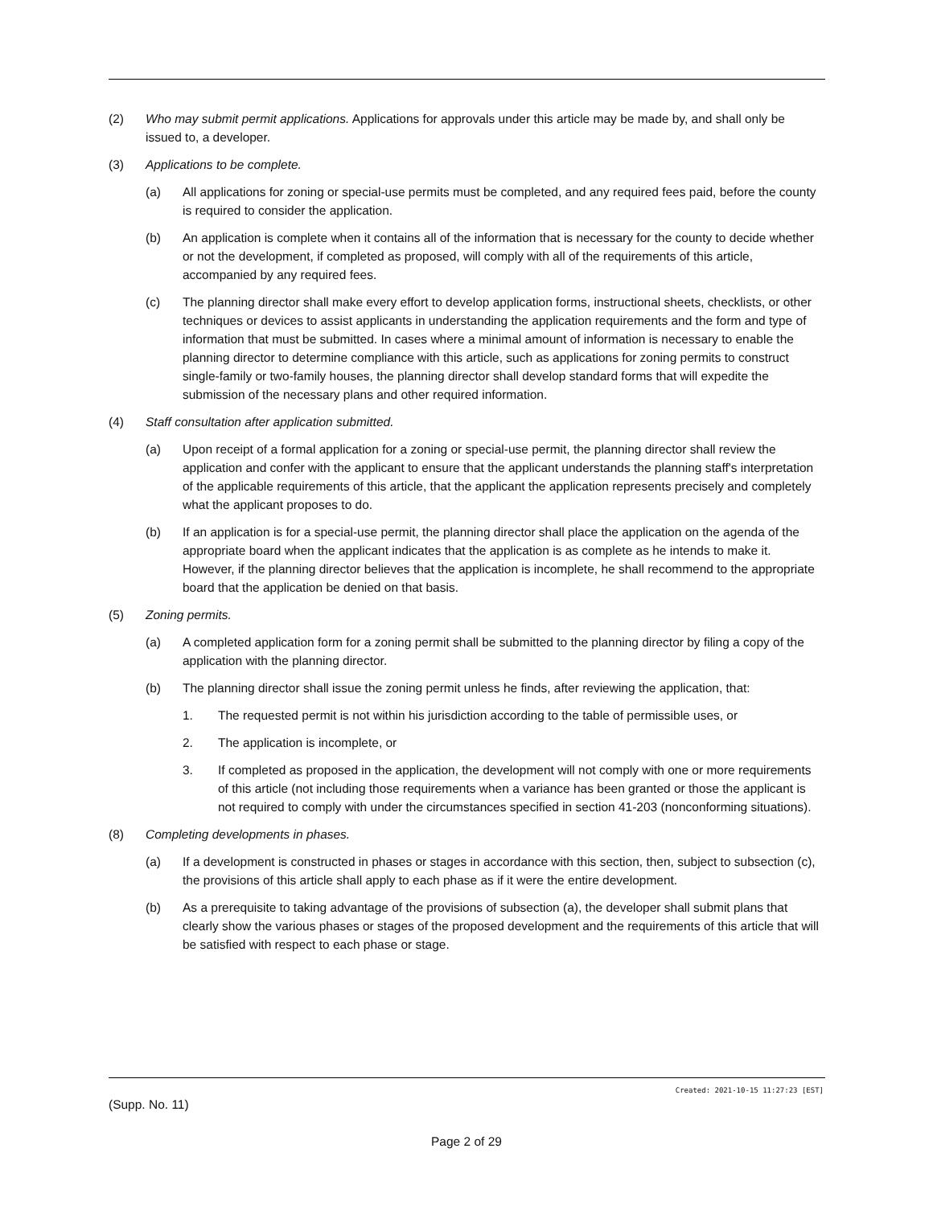(2) Who may submit permit applications. Applications for approvals under this article may be made by, and shall only be issued to, a developer.
(3) Applications to be complete.
(a) All applications for zoning or special-use permits must be completed, and any required fees paid, before the county is required to consider the application.
(b) An application is complete when it contains all of the information that is necessary for the county to decide whether or not the development, if completed as proposed, will comply with all of the requirements of this article, accompanied by any required fees.
(c) The planning director shall make every effort to develop application forms, instructional sheets, checklists, or other techniques or devices to assist applicants in understanding the application requirements and the form and type of information that must be submitted. In cases where a minimal amount of information is necessary to enable the planning director to determine compliance with this article, such as applications for zoning permits to construct single-family or two-family houses, the planning director shall develop standard forms that will expedite the submission of the necessary plans and other required information.
(4) Staff consultation after application submitted.
(a) Upon receipt of a formal application for a zoning or special-use permit, the planning director shall review the application and confer with the applicant to ensure that the applicant understands the planning staff's interpretation of the applicable requirements of this article, that the applicant the application represents precisely and completely what the applicant proposes to do.
(b) If an application is for a special-use permit, the planning director shall place the application on the agenda of the appropriate board when the applicant indicates that the application is as complete as he intends to make it. However, if the planning director believes that the application is incomplete, he shall recommend to the appropriate board that the application be denied on that basis.
(5) Zoning permits.
(a) A completed application form for a zoning permit shall be submitted to the planning director by filing a copy of the application with the planning director.
(b) The planning director shall issue the zoning permit unless he finds, after reviewing the application, that:
1. The requested permit is not within his jurisdiction according to the table of permissible uses, or
2. The application is incomplete, or
3. If completed as proposed in the application, the development will not comply with one or more requirements of this article (not including those requirements when a variance has been granted or those the applicant is not required to comply with under the circumstances specified in section 41-203 (nonconforming situations).
(8) Completing developments in phases.
(a) If a development is constructed in phases or stages in accordance with this section, then, subject to subsection (c), the provisions of this article shall apply to each phase as if it were the entire development.
(b) As a prerequisite to taking advantage of the provisions of subsection (a), the developer shall submit plans that clearly show the various phases or stages of the proposed development and the requirements of this article that will be satisfied with respect to each phase or stage.
Created: 2021-10-15 11:27:23 [EST]
(Supp. No. 11)
Page 2 of 29